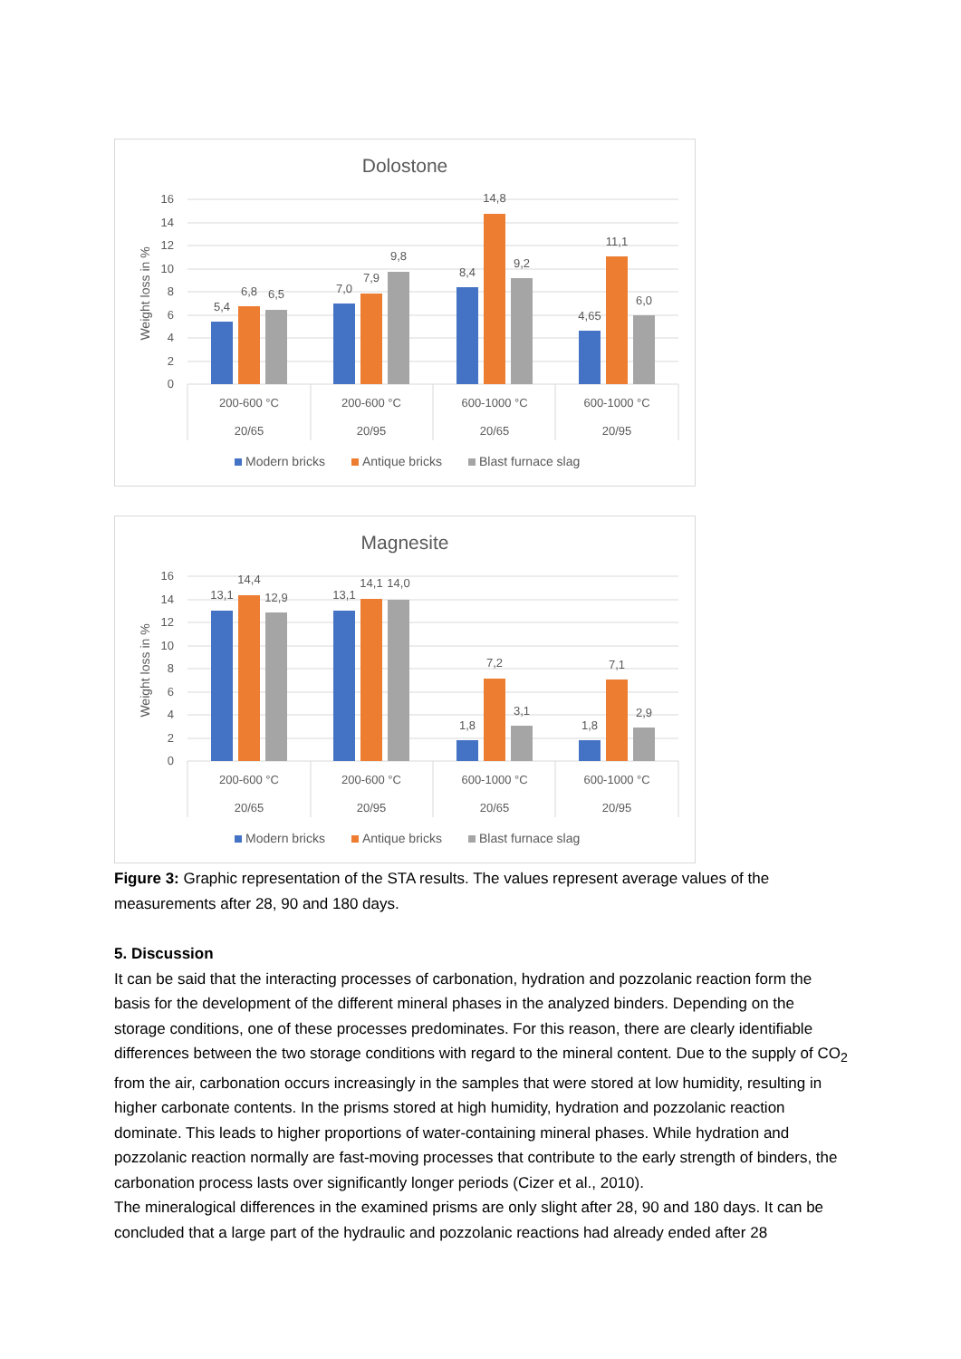Dolostone
16
14
12
10
8
6
4
2
0
Weight loss in %
5,4
6,8
6,5
7,0
7,9
9,8
8,4
14,8
9,2
4,65
11,1
6,0
200-600 °C
20/65
200-600 °C
20/95
600-1000 °C
20/65
600-1000 °C
20/95
Modern bricks
Antique bricks
Blast furnace slag
Magnesite
16
14
12
10
8
6
4
2
0
Weight loss in %
13,1
14,4
12,9
13,1
14,1
14,0
1,8
7,2
3,1
1,8
7,1
2,9
200-600 °C
20/65
200-600 °C
20/95
600-1000 °C
20/65
600-1000 °C
20/95
Modern bricks
Antique bricks
Blast furnace slag
Figure 3: Graphic representation of the STA results. The values represent average values of the measurements after 28, 90 and 180 days.
5. Discussion
It can be said that the interacting processes of carbonation, hydration and pozzolanic reaction form the basis for the development of the different mineral phases in the analyzed binders. Depending on the storage conditions, one of these processes predominates. For this reason, there are clearly identifiable differences between the two storage conditions with regard to the mineral content. Due to the supply of CO<sub>2</sub> from the air, carbonation occurs increasingly in the samples that were stored at low humidity, resulting in higher carbonate contents. In the prisms stored at high humidity, hydration and pozzolanic reaction dominate. This leads to higher proportions of water-containing mineral phases. While hydration and pozzolanic reaction normally are fast-moving processes that contribute to the early strength of binders, the carbonation process lasts over significantly longer periods (Cizer et al., 2010).
The mineralogical differences in the examined prisms are only slight after 28, 90 and 180 days. It can be concluded that a large part of the hydraulic and pozzolanic reactions had already ended after 28